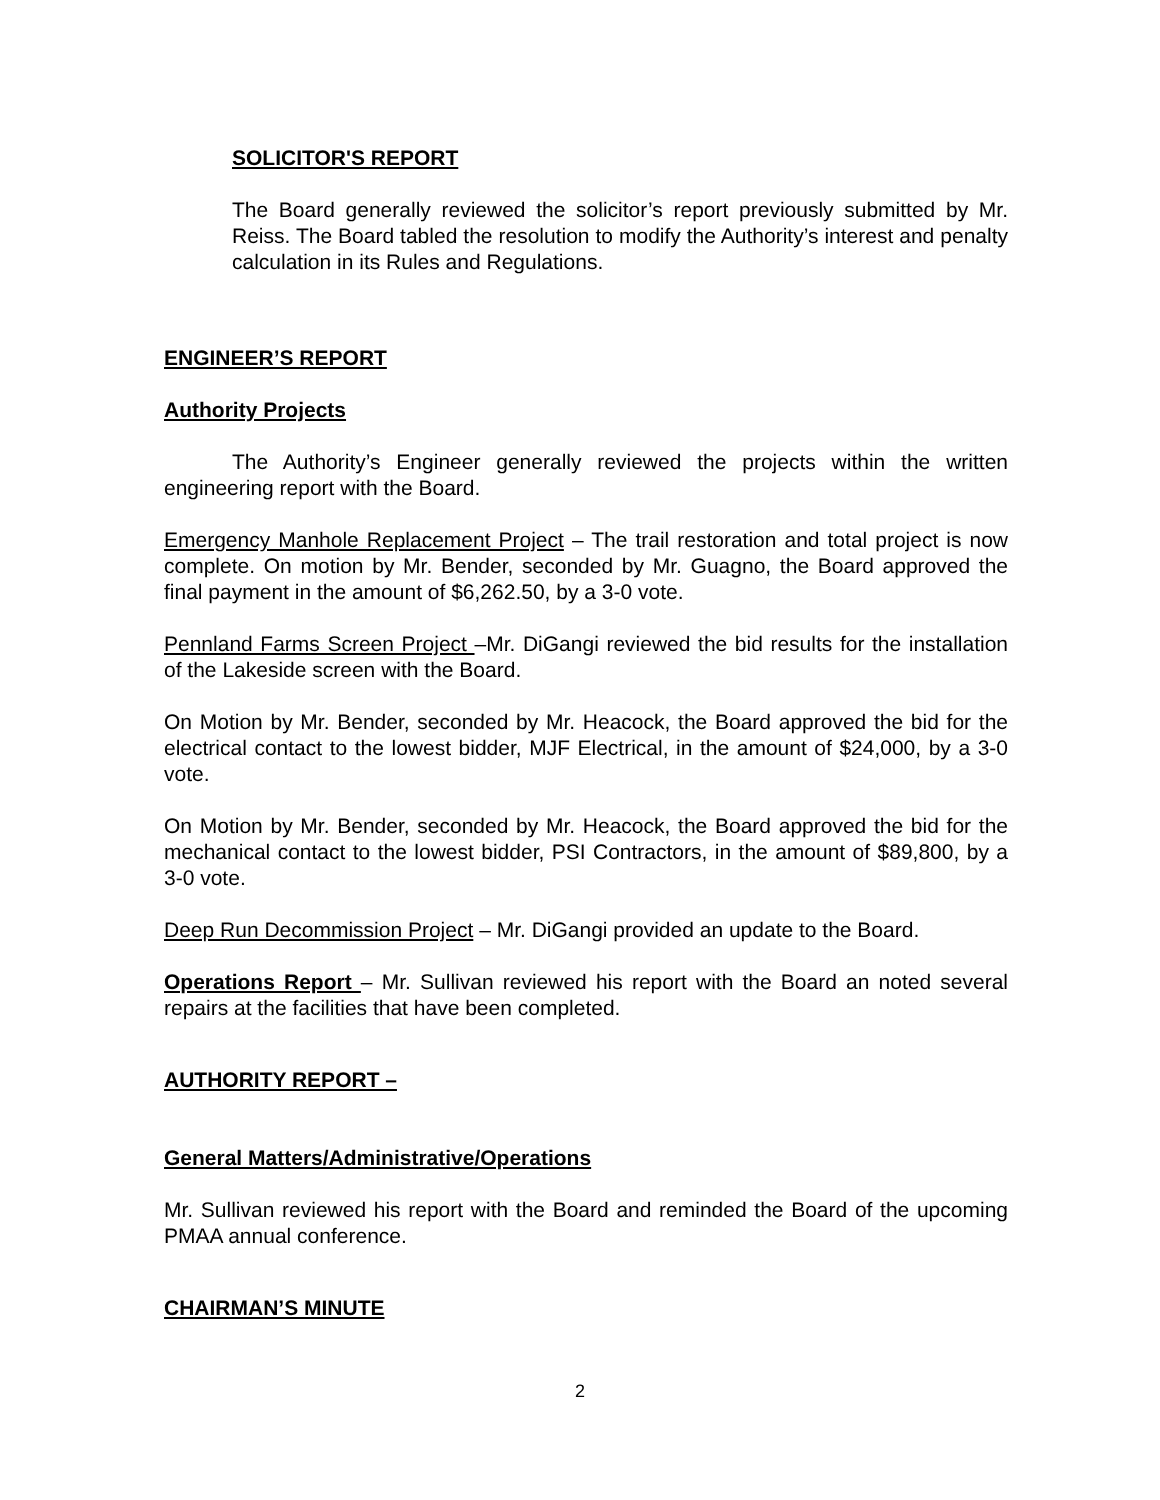SOLICITOR'S REPORT
The Board generally reviewed the solicitor’s report previously submitted by Mr. Reiss. The Board tabled the resolution to modify the Authority’s interest and penalty calculation in its Rules and Regulations.
ENGINEER’S REPORT
Authority Projects
The Authority’s Engineer generally reviewed the projects within the written engineering report with the Board.
Emergency Manhole Replacement Project – The trail restoration and total project is now complete. On motion by Mr. Bender, seconded by Mr. Guagno, the Board approved the final payment in the amount of $6,262.50, by a 3-0 vote.
Pennland Farms Screen Project –Mr. DiGangi reviewed the bid results for the installation of the Lakeside screen with the Board.
On Motion by Mr. Bender, seconded by Mr. Heacock, the Board approved the bid for the electrical contact to the lowest bidder, MJF Electrical, in the amount of $24,000, by a 3-0 vote.
On Motion by Mr. Bender, seconded by Mr. Heacock, the Board approved the bid for the mechanical contact to the lowest bidder, PSI Contractors, in the amount of $89,800, by a 3-0 vote.
Deep Run Decommission Project – Mr. DiGangi provided an update to the Board.
Operations Report – Mr. Sullivan reviewed his report with the Board an noted several repairs at the facilities that have been completed.
AUTHORITY REPORT –
General Matters/Administrative/Operations
Mr. Sullivan reviewed his report with the Board and reminded the Board of the upcoming PMAA annual conference.
CHAIRMAN’S MINUTE
2